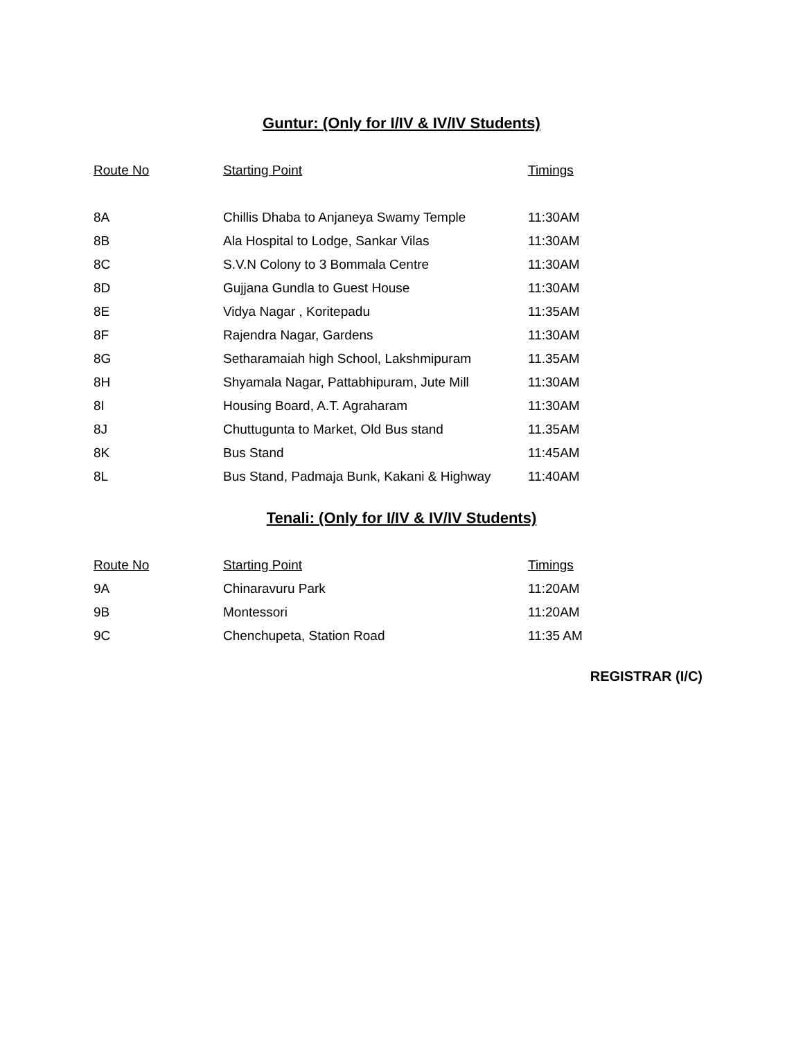Guntur: (Only for I/IV & IV/IV Students)
| Route No | Starting Point | Timings |
| --- | --- | --- |
| 8A | Chillis Dhaba to Anjaneya Swamy Temple | 11:30AM |
| 8B | Ala Hospital to Lodge, Sankar Vilas | 11:30AM |
| 8C | S.V.N Colony to 3 Bommala Centre | 11:30AM |
| 8D | Gujjana Gundla to Guest House | 11:30AM |
| 8E | Vidya Nagar , Koritepadu | 11:35AM |
| 8F | Rajendra Nagar, Gardens | 11:30AM |
| 8G | Setharamaiah high School, Lakshmipuram | 11.35AM |
| 8H | Shyamala Nagar, Pattabhipuram, Jute Mill | 11:30AM |
| 8I | Housing Board, A.T. Agraharam | 11:30AM |
| 8J | Chuttugunta to Market, Old Bus stand | 11.35AM |
| 8K | Bus Stand | 11:45AM |
| 8L | Bus Stand, Padmaja Bunk, Kakani & Highway | 11:40AM |
Tenali: (Only for I/IV & IV/IV Students)
| Route No | Starting Point | Timings |
| --- | --- | --- |
| 9A | Chinaravuru Park | 11:20AM |
| 9B | Montessori | 11:20AM |
| 9C | Chenchupeta, Station Road | 11:35 AM |
REGISTRAR (I/C)